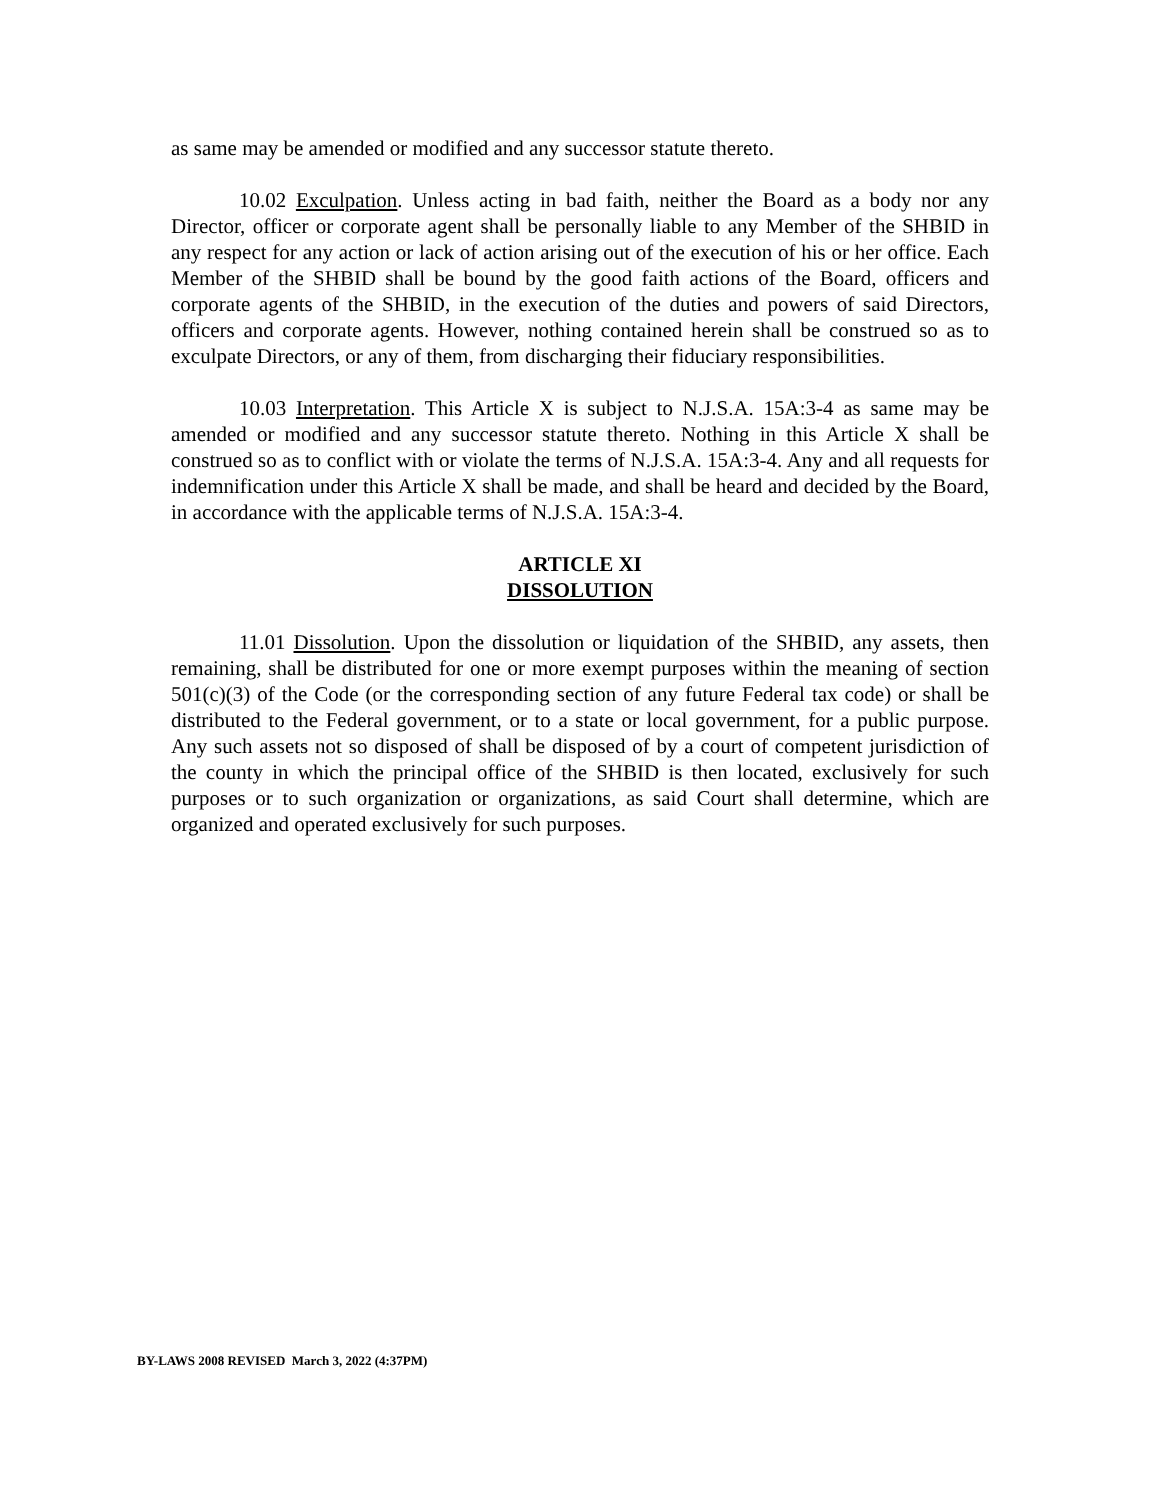as same may be amended or modified and any successor statute thereto.
10.02 Exculpation. Unless acting in bad faith, neither the Board as a body nor any Director, officer or corporate agent shall be personally liable to any Member of the SHBID in any respect for any action or lack of action arising out of the execution of his or her office. Each Member of the SHBID shall be bound by the good faith actions of the Board, officers and corporate agents of the SHBID, in the execution of the duties and powers of said Directors, officers and corporate agents. However, nothing contained herein shall be construed so as to exculpate Directors, or any of them, from discharging their fiduciary responsibilities.
10.03 Interpretation. This Article X is subject to N.J.S.A. 15A:3-4 as same may be amended or modified and any successor statute thereto. Nothing in this Article X shall be construed so as to conflict with or violate the terms of N.J.S.A. 15A:3-4. Any and all requests for indemnification under this Article X shall be made, and shall be heard and decided by the Board, in accordance with the applicable terms of N.J.S.A. 15A:3-4.
ARTICLE XI
DISSOLUTION
11.01 Dissolution. Upon the dissolution or liquidation of the SHBID, any assets, then remaining, shall be distributed for one or more exempt purposes within the meaning of section 501(c)(3) of the Code (or the corresponding section of any future Federal tax code) or shall be distributed to the Federal government, or to a state or local government, for a public purpose. Any such assets not so disposed of shall be disposed of by a court of competent jurisdiction of the county in which the principal office of the SHBID is then located, exclusively for such purposes or to such organization or organizations, as said Court shall determine, which are organized and operated exclusively for such purposes.
BY-LAWS 2008 REVISED March 3, 2022 (4:37PM)